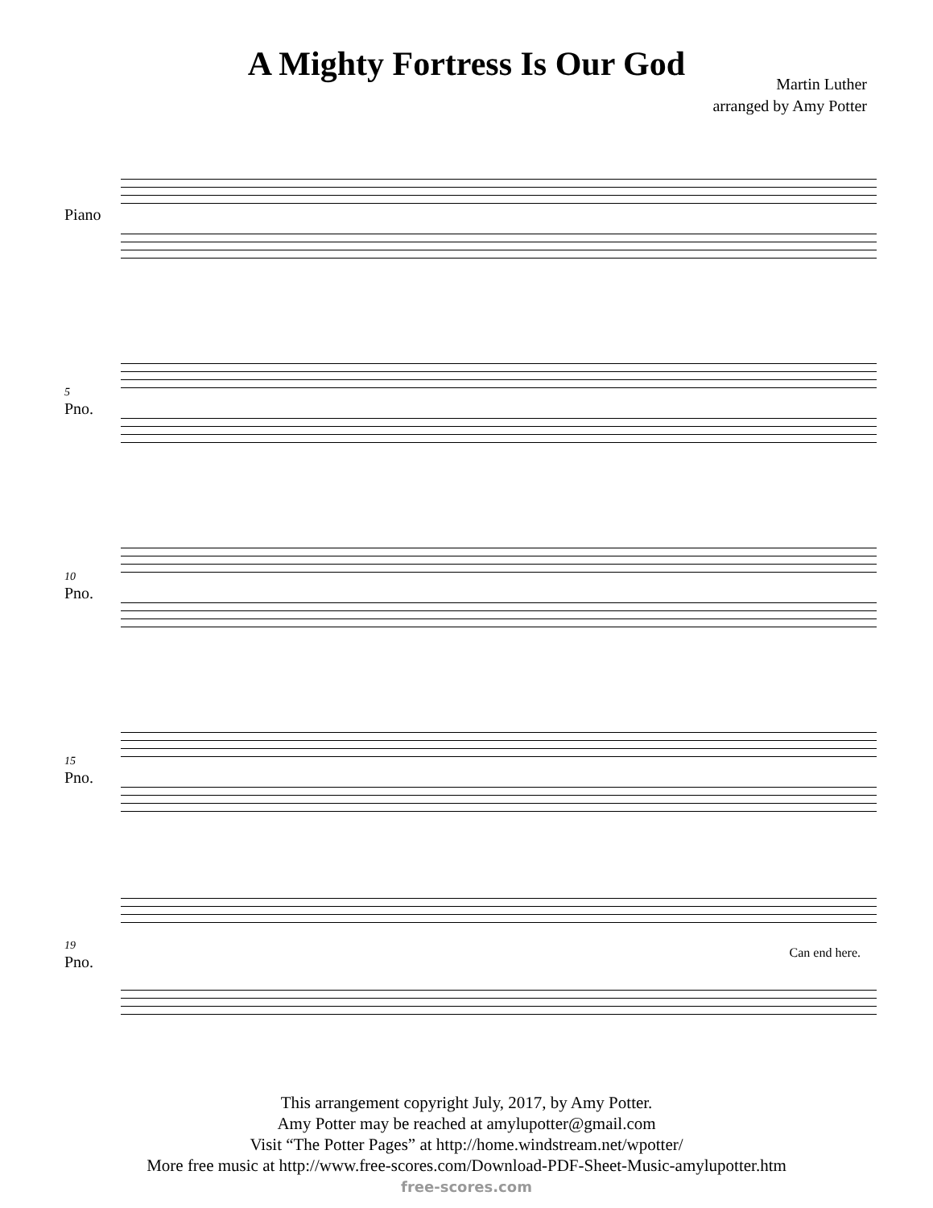A Mighty Fortress Is Our God
Martin Luther
arranged by Amy Potter
Piano
5
Pno.
10
Pno.
15
Pno.
19
Pno.
Can end here.
This arrangement copyright July, 2017, by Amy Potter.
Amy Potter may be reached at amylupotter@gmail.com
Visit “The Potter Pages” at http://home.windstream.net/wpotter/
More free music at http://www.free-scores.com/Download-PDF-Sheet-Music-amylupotter.htm
free-scores.com